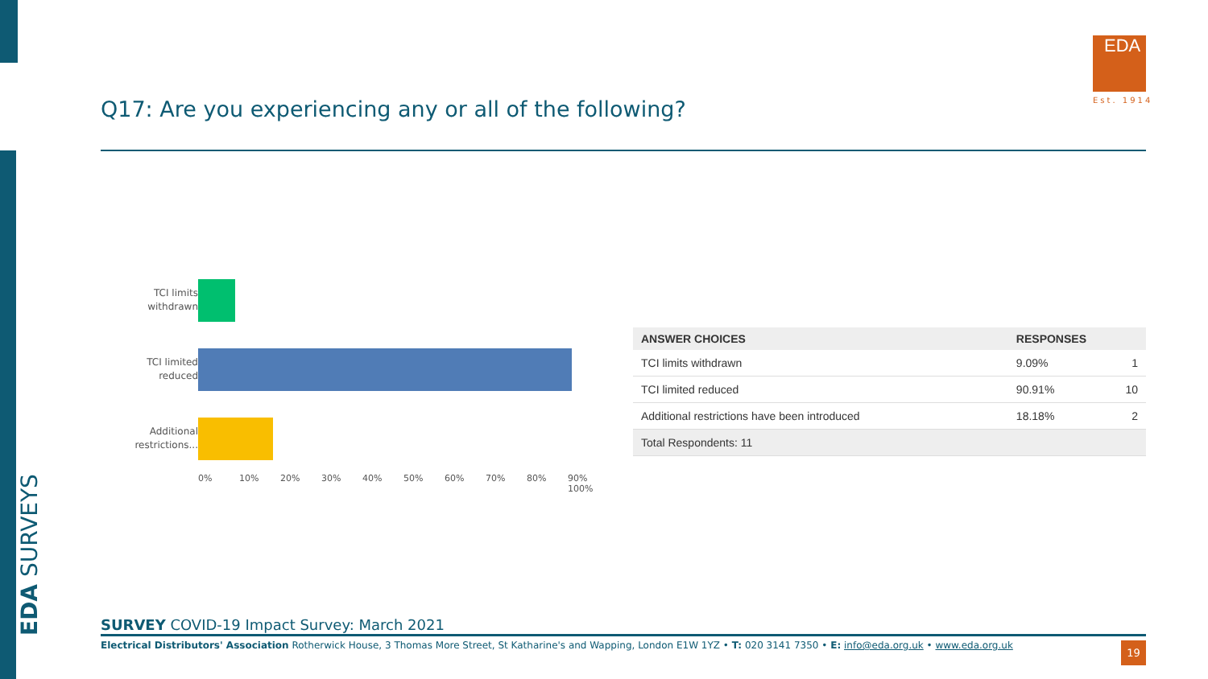EDA SURVEYS
Q17: Are you experiencing any or all of the following?
EDA
Est. 1914
TCI limits withdrawn
TCI limited reduced
Additional restrictions...
0% 10% 20% 30% 40% 50% 60% 70% 80% 90% 100%
| ANSWER CHOICES | RESPONSES | |
| --- | --- | --- |
| TCI limits withdrawn | 9.09% | 1 |
| TCI limited reduced | 90.91% | 10 |
| Additional restrictions have been introduced | 18.18% | 2 |
| Total Respondents: 11 | | |
SURVEY COVID-19 Impact Survey: March 2021
Electrical Distributors' Association Rotherwick House, 3 Thomas More Street, St Katharine's and Wapping, London E1W 1YZ • T: 020 3141 7350 • E: info@eda.org.uk • www.eda.org.uk
19